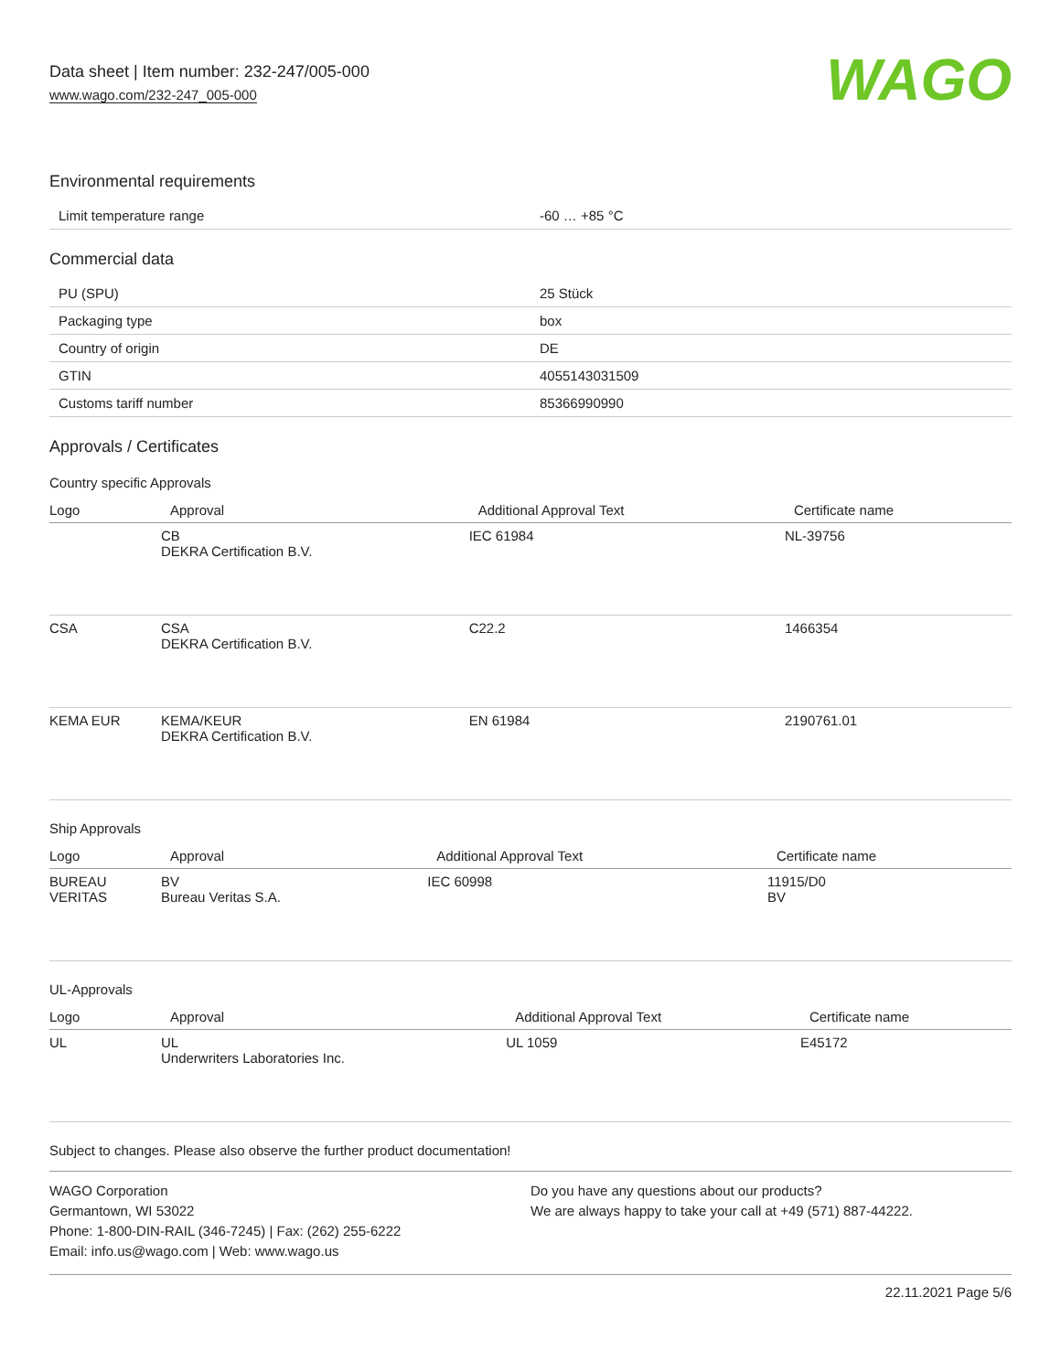Data sheet | Item number: 232-247/005-000
www.wago.com/232-247_005-000
WAGO
Environmental requirements
| Limit temperature range | -60 … +85 °C |
Commercial data
| PU (SPU) | 25 Stück |
| Packaging type | box |
| Country of origin | DE |
| GTIN | 4055143031509 |
| Customs tariff number | 85366990990 |
Approvals / Certificates
Country specific Approvals
| Logo | Approval | Additional Approval Text | Certificate name |
| --- | --- | --- | --- |
| | CB DEKRA Certification B.V. | IEC 61984 | NL-39756 |
| CSA | CSA DEKRA Certification B.V. | C22.2 | 1466354 |
| KEMA EUR | KEMA/KEUR DEKRA Certification B.V. | EN 61984 | 2190761.01 |
Ship Approvals
| Logo | Approval | Additional Approval Text | Certificate name |
| --- | --- | --- | --- |
| BUREAU VERITAS | BV Bureau Veritas S.A. | IEC 60998 | 11915/D0 BV |
UL-Approvals
| Logo | Approval | Additional Approval Text | Certificate name |
| --- | --- | --- | --- |
| UL | UL Underwriters Laboratories Inc. | UL 1059 | E45172 |
Subject to changes. Please also observe the further product documentation!
WAGO Corporation
Germantown, WI 53022
Phone: 1-800-DIN-RAIL (346-7245) | Fax: (262) 255-6222
Email: info.us@wago.com | Web: www.wago.us
Do you have any questions about our products?
We are always happy to take your call at +49 (571) 887-44222.
22.11.2021 Page 5/6